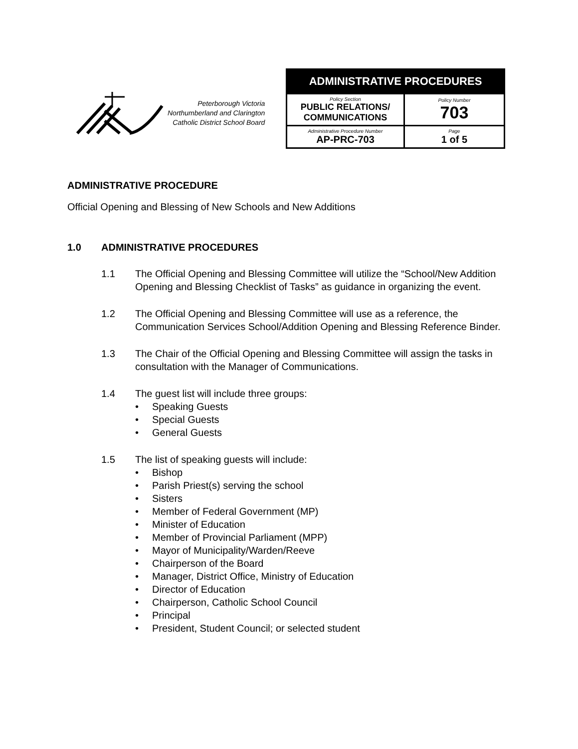Peterborough Victoria
Northumberland and Clarington
Catholic District School Board
| ADMINISTRATIVE PROCEDURES | |
| --- | --- |
| Policy Section PUBLIC RELATIONS/ COMMUNICATIONS | Policy Number 703 |
| Administrative Procedure Number AP-PRC-703 | Page 1 of 5 |
ADMINISTRATIVE PROCEDURE
Official Opening and Blessing of New Schools and New Additions
1.0 ADMINISTRATIVE PROCEDURES
1.1 The Official Opening and Blessing Committee will utilize the “School/New Addition Opening and Blessing Checklist of Tasks” as guidance in organizing the event.
1.2 The Official Opening and Blessing Committee will use as a reference, the Communication Services School/Addition Opening and Blessing Reference Binder.
1.3 The Chair of the Official Opening and Blessing Committee will assign the tasks in consultation with the Manager of Communications.
1.4 The guest list will include three groups:
• Speaking Guests
• Special Guests
• General Guests
1.5 The list of speaking guests will include:
• Bishop
• Parish Priest(s) serving the school
• Sisters
• Member of Federal Government (MP)
• Minister of Education
• Member of Provincial Parliament (MPP)
• Mayor of Municipality/Warden/Reeve
• Chairperson of the Board
• Manager, District Office, Ministry of Education
• Director of Education
• Chairperson, Catholic School Council
• Principal
• President, Student Council; or selected student